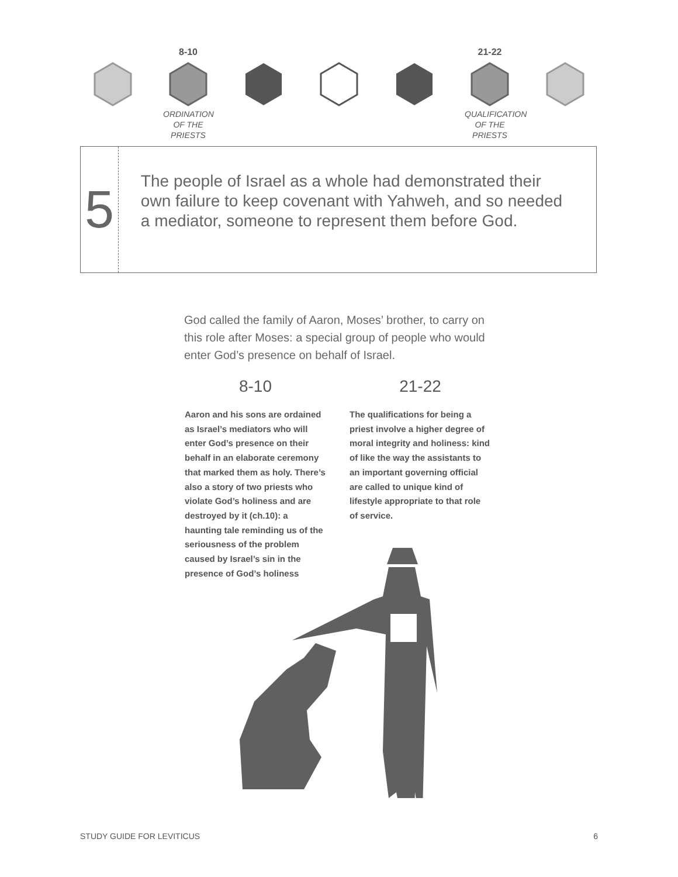8-10
ORDINATION
OF THE PRIESTS
21-22
QUALIFICATION
OF THE PRIESTS
5
The people of Israel as a whole had demonstrated their own failure to keep covenant with Yahweh, and so needed a mediator, someone to represent them before God.
God called the family of Aaron, Moses’ brother, to carry on this role after Moses: a special group of people who would enter God’s presence on behalf of Israel.
8-10
Aaron and his sons are ordained as Israel’s mediators who will enter God’s presence on their behalf in an elaborate ceremony that marked them as holy. There’s also a story of two priests who violate God’s holiness and are destroyed by it (ch.10): a haunting tale reminding us of the seriousness of the problem caused by Israel’s sin in the presence of God’s holiness
21-22
The qualifications for being a priest involve a higher degree of moral integrity and holiness: kind of like the way the assistants to an important governing official are called to unique kind of lifestyle appropriate to that role of service.
STUDY GUIDE FOR LEVITICUS 6